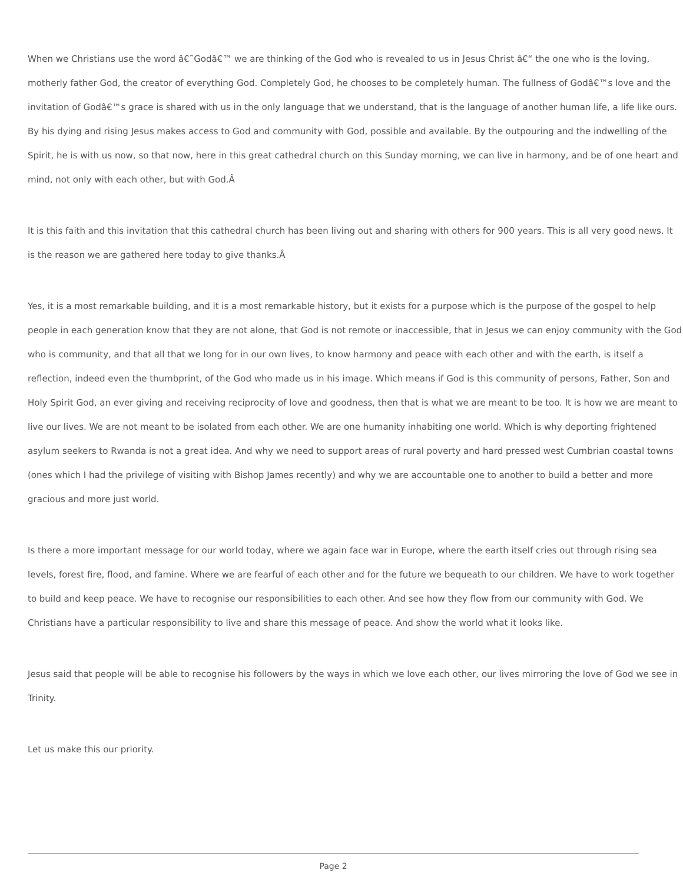When we Christians use the word â€˜Godâ€™ we are thinking of the God who is revealed to us in Jesus Christ â€“ the one who is the loving, motherly father God, the creator of everything God. Completely God, he chooses to be completely human. The fullness of Godâ€™s love and the invitation of Godâ€™s grace is shared with us in the only language that we understand, that is the language of another human life, a life like ours. By his dying and rising Jesus makes access to God and community with God, possible and available. By the outpouring and the indwelling of the Spirit, he is with us now, so that now, here in this great cathedral church on this Sunday morning, we can live in harmony, and be of one heart and mind, not only with each other, but with God.Â
It is this faith and this invitation that this cathedral church has been living out and sharing with others for 900 years. This is all very good news. It is the reason we are gathered here today to give thanks.Â
Yes, it is a most remarkable building, and it is a most remarkable history, but it exists for a purpose which is the purpose of the gospel to help people in each generation know that they are not alone, that God is not remote or inaccessible, that in Jesus we can enjoy community with the God who is community, and that all that we long for in our own lives, to know harmony and peace with each other and with the earth, is itself a reflection, indeed even the thumbprint, of the God who made us in his image. Which means if God is this community of persons, Father, Son and Holy Spirit God, an ever giving and receiving reciprocity of love and goodness, then that is what we are meant to be too. It is how we are meant to live our lives. We are not meant to be isolated from each other. We are one humanity inhabiting one world. Which is why deporting frightened asylum seekers to Rwanda is not a great idea. And why we need to support areas of rural poverty and hard pressed west Cumbrian coastal towns (ones which I had the privilege of visiting with Bishop James recently) and why we are accountable one to another to build a better and more gracious and more just world.
Is there a more important message for our world today, where we again face war in Europe, where the earth itself cries out through rising sea levels, forest fire, flood, and famine. Where we are fearful of each other and for the future we bequeath to our children. We have to work together to build and keep peace. We have to recognise our responsibilities to each other. And see how they flow from our community with God. We Christians have a particular responsibility to live and share this message of peace. And show the world what it looks like.
Jesus said that people will be able to recognise his followers by the ways in which we love each other, our lives mirroring the love of God we see in Trinity.
Let us make this our priority.
Page 2